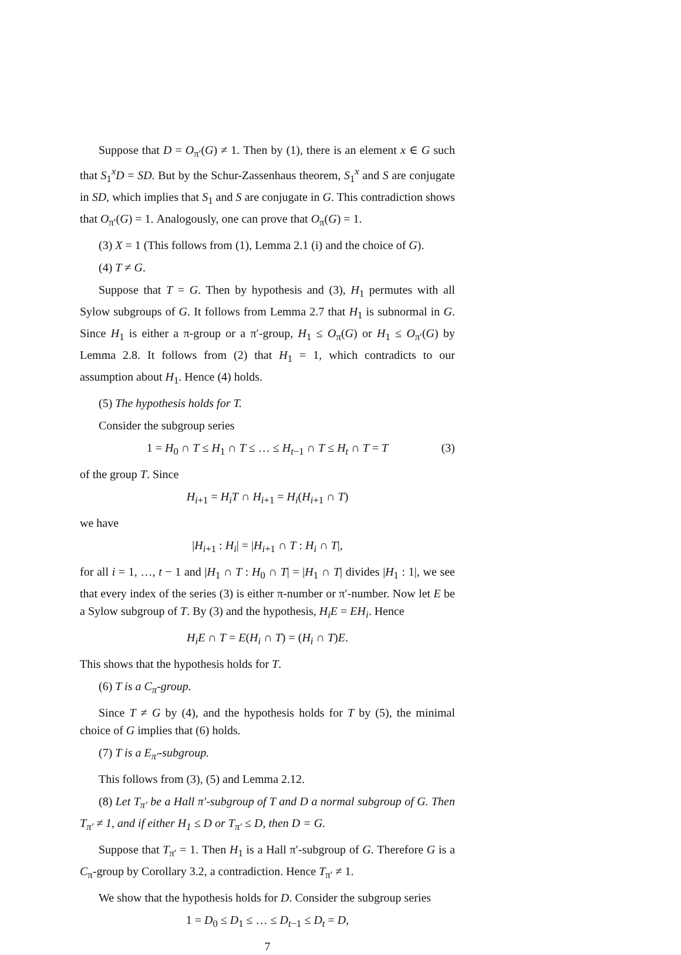Suppose that D = O<sub>π′</sub>(G) ≠ 1. Then by (1), there is an element x ∈ G such that S<sub>1</sub><sup>x</sup>D = SD. But by the Schur-Zassenhaus theorem, S<sub>1</sub><sup>x</sup> and S are conjugate in SD, which implies that S<sub>1</sub> and S are conjugate in G. This contradiction shows that O<sub>π′</sub>(G) = 1. Analogously, one can prove that O<sub>π</sub>(G) = 1.
(3) X = 1 (This follows from (1), Lemma 2.1 (i) and the choice of G).
(4) T ≠ G.
Suppose that T = G. Then by hypothesis and (3), H<sub>1</sub> permutes with all Sylow subgroups of G. It follows from Lemma 2.7 that H<sub>1</sub> is subnormal in G. Since H<sub>1</sub> is either a π-group or a π′-group, H<sub>1</sub> ≤ O<sub>π</sub>(G) or H<sub>1</sub> ≤ O<sub>π′</sub>(G) by Lemma 2.8. It follows from (2) that H<sub>1</sub> = 1, which contradicts to our assumption about H<sub>1</sub>. Hence (4) holds.
(5) The hypothesis holds for T.
Consider the subgroup series
1 = H<sub>0</sub> ∩ T ≤ H<sub>1</sub> ∩ T ≤ … ≤ H<sub>t−1</sub> ∩ T ≤ H<sub>t</sub> ∩ T = T (3)
of the group T. Since
H<sub>i+1</sub> = H<sub>i</sub>T ∩ H<sub>i+1</sub> = H<sub>i</sub>(H<sub>i+1</sub> ∩ T)
we have
|H<sub>i+1</sub> : H<sub>i</sub>| = |H<sub>i+1</sub> ∩ T : H<sub>i</sub> ∩ T|,
for all i = 1, …, t − 1 and |H<sub>1</sub> ∩ T : H<sub>0</sub> ∩ T| = |H<sub>1</sub> ∩ T| divides |H<sub>1</sub> : 1|, we see that every index of the series (3) is either π-number or π′-number. Now let E be a Sylow subgroup of T. By (3) and the hypothesis, H<sub>i</sub>E = EH<sub>i</sub>. Hence
H<sub>i</sub>E ∩ T = E(H<sub>i</sub> ∩ T) = (H<sub>i</sub> ∩ T)E.
This shows that the hypothesis holds for T.
(6) T is a C<sub>π</sub>-group.
Since T ≠ G by (4), and the hypothesis holds for T by (5), the minimal choice of G implies that (6) holds.
(7) T is a E<sub>π′</sub>-subgroup.
This follows from (3), (5) and Lemma 2.12.
(8) Let T<sub>π′</sub> be a Hall π′-subgroup of T and D a normal subgroup of G. Then T<sub>π′</sub> ≠ 1, and if either H<sub>1</sub> ≤ D or T<sub>π′</sub> ≤ D, then D = G.
Suppose that T<sub>π′</sub> = 1. Then H<sub>1</sub> is a Hall π′-subgroup of G. Therefore G is a C<sub>π</sub>-group by Corollary 3.2, a contradiction. Hence T<sub>π′</sub> ≠ 1.
We show that the hypothesis holds for D. Consider the subgroup series
1 = D<sub>0</sub> ≤ D<sub>1</sub> ≤ … ≤ D<sub>t−1</sub> ≤ D<sub>t</sub> = D,
7